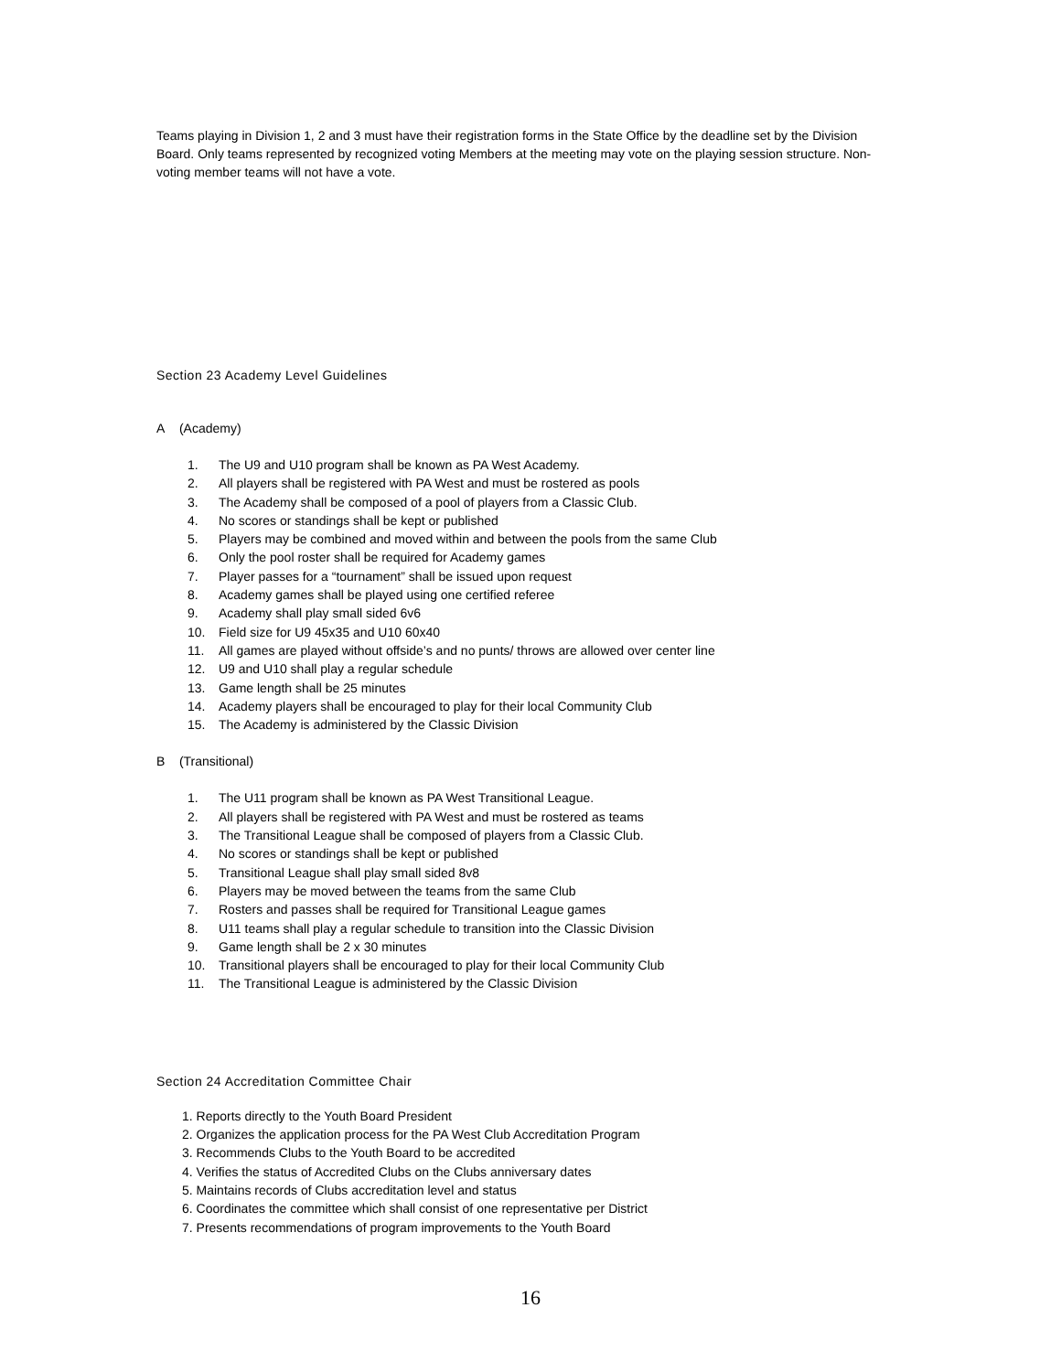Teams playing in Division 1, 2 and 3 must have their registration forms in the State Office by the deadline set by the Division Board. Only teams represented by recognized voting Members at the meeting may vote on the playing session structure. Non-voting member teams will not have a vote.
Section 23 Academy Level Guidelines
A (Academy)
1. The U9 and U10 program shall be known as PA West Academy.
2. All players shall be registered with PA West and must be rostered as pools
3. The Academy shall be composed of a pool of players from a Classic Club.
4. No scores or standings shall be kept or published
5. Players may be combined and moved within and between the pools from the same Club
6. Only the pool roster shall be required for Academy games
7. Player passes for a “tournament” shall be issued upon request
8. Academy games shall be played using one certified referee
9. Academy shall play small sided 6v6
10. Field size for U9 45x35 and U10 60x40
11. All games are played without offside’s and no punts/ throws are allowed over center line
12. U9 and U10 shall play a regular schedule
13. Game length shall be 25 minutes
14. Academy players shall be encouraged to play for their local Community Club
15. The Academy is administered by the Classic Division
B (Transitional)
1. The U11 program shall be known as PA West Transitional League.
2. All players shall be registered with PA West and must be rostered as teams
3. The Transitional League shall be composed of players from a Classic Club.
4. No scores or standings shall be kept or published
5. Transitional League shall play small sided 8v8
6. Players may be moved between the teams from the same Club
7. Rosters and passes shall be required for Transitional League games
8. U11 teams shall play a regular schedule to transition into the Classic Division
9. Game length shall be 2 x 30 minutes
10. Transitional players shall be encouraged to play for their local Community Club
11. The Transitional League is administered by the Classic Division
Section 24 Accreditation Committee Chair
1. Reports directly to the Youth Board President
2. Organizes the application process for the PA West Club Accreditation Program
3. Recommends Clubs to the Youth Board to be accredited
4. Verifies the status of Accredited Clubs on the Clubs anniversary dates
5. Maintains records of Clubs accreditation level and status
6. Coordinates the committee which shall consist of one representative per District
7. Presents recommendations of program improvements to the Youth Board
16